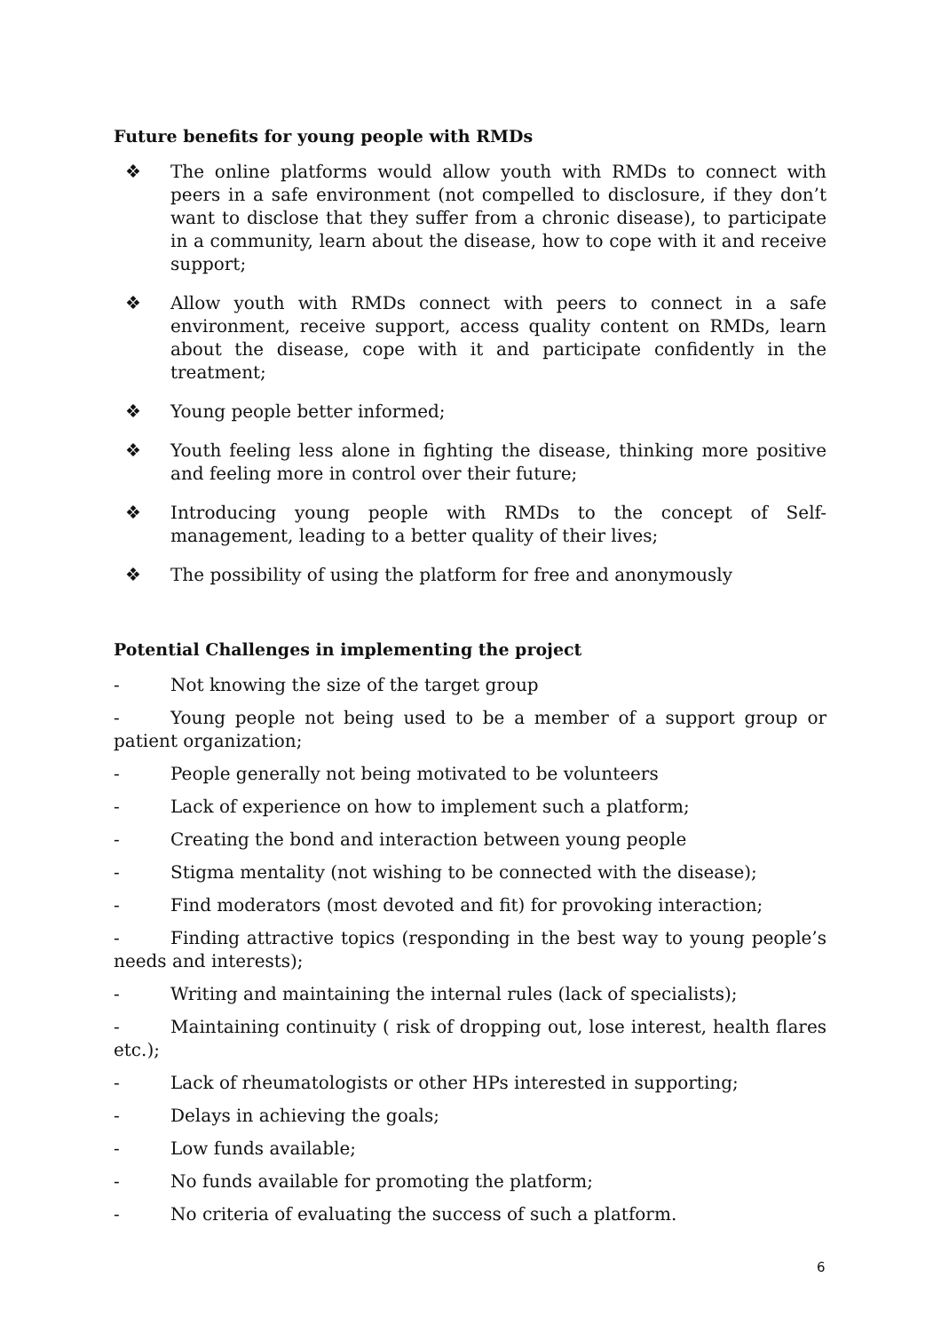Future benefits for young people with RMDs
❖ The online platforms would allow youth with RMDs to connect with peers in a safe environment (not compelled to disclosure, if they don’t want to disclose that they suffer from a chronic disease), to participate in a community, learn about the disease, how to cope with it and receive support;
❖ Allow youth with RMDs connect with peers to connect in a safe environment, receive support, access quality content on RMDs, learn about the disease, cope with it and participate confidently in the treatment;
❖ Young people better informed;
❖ Youth feeling less alone in fighting the disease, thinking more positive and feeling more in control over their future;
❖ Introducing young people with RMDs to the concept of Self-management, leading to a better quality of their lives;
❖ The possibility of using the platform for free and anonymously
Potential Challenges in implementing the project
- Not knowing the size of the target group
- Young people not being used to be a member of a support group or patient organization;
- People generally not being motivated to be volunteers
- Lack of experience on how to implement such a platform;
- Creating the bond and interaction between young people
- Stigma mentality (not wishing to be connected with the disease);
- Find moderators (most devoted and fit) for provoking interaction;
- Finding attractive topics (responding in the best way to young people’s needs and interests);
- Writing and maintaining the internal rules (lack of specialists);
- Maintaining continuity ( risk of dropping out, lose interest, health flares etc.);
- Lack of rheumatologists or other HPs interested in supporting;
- Delays in achieving the goals;
- Low funds available;
- No funds available for promoting the platform;
- No criteria of evaluating the success of such a platform.
6